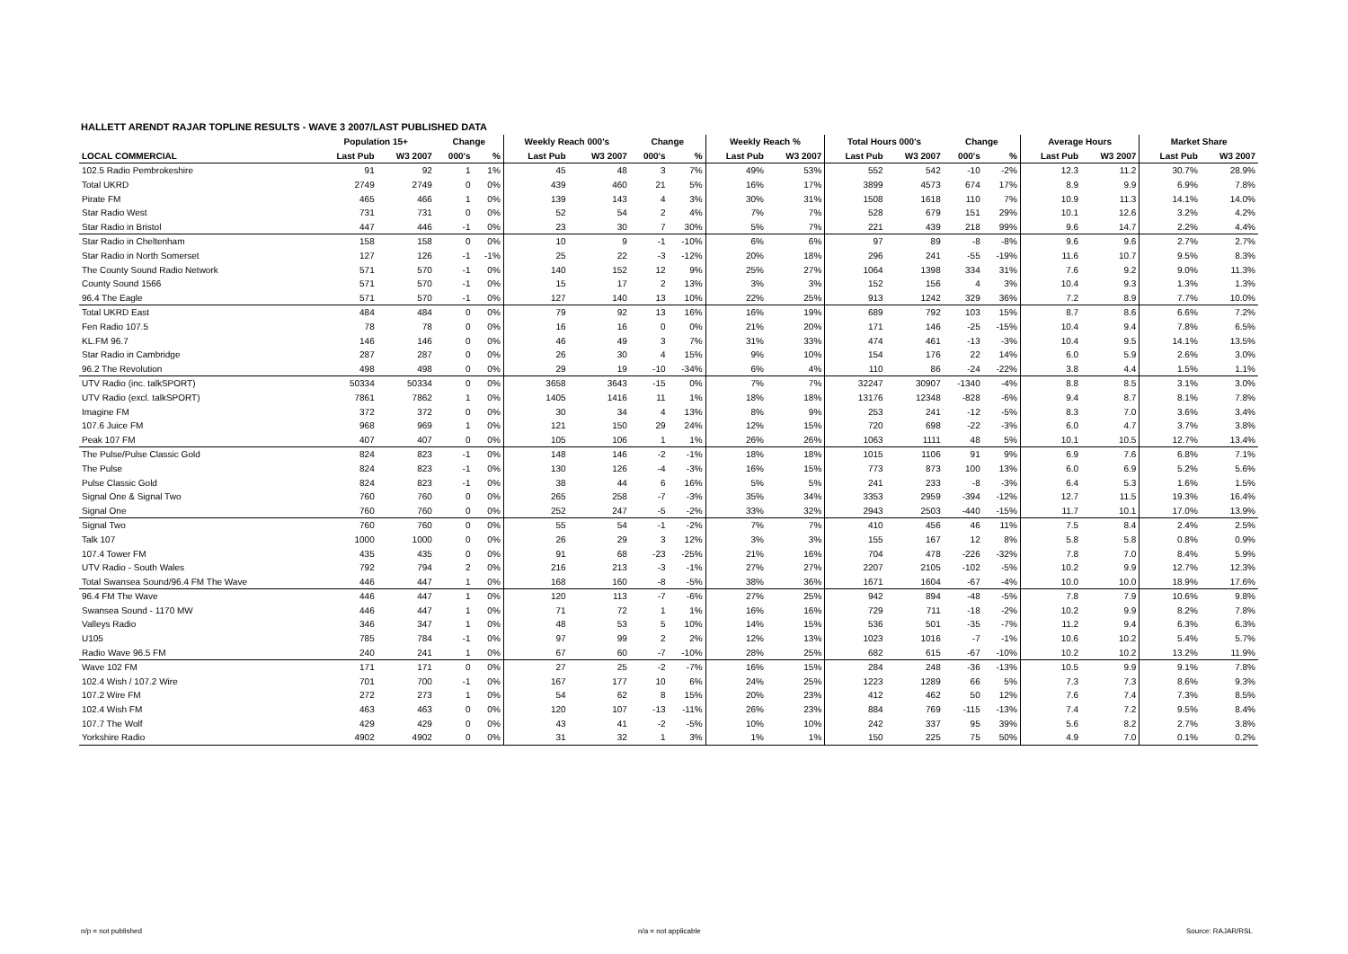HALLETT ARENDT RAJAR TOPLINE RESULTS - WAVE 3 2007/LAST PUBLISHED DATA
| | Population 15+ | | Change | | Weekly Reach 000's | | Change | | Weekly Reach % | | Total Hours 000's | | Change | | Average Hours | | Market Share | |
| --- | --- | --- | --- | --- | --- | --- | --- | --- | --- | --- | --- | --- | --- | --- | --- | --- | --- | --- |
| LOCAL COMMERCIAL | Last Pub | W3 2007 | 000's | % | Last Pub | W3 2007 | 000's | % | Last Pub | W3 2007 | Last Pub | W3 2007 | 000's | % | Last Pub | W3 2007 | Last Pub | W3 2007 |
| 102.5 Radio Pembrokeshire | 91 | 92 | 1 | 1% | 45 | 48 | 3 | 7% | 49% | 53% | 552 | 542 | -10 | -2% | 12.3 | 11.2 | 30.7% | 28.9% |
| Total UKRD | 2749 | 2749 | 0 | 0% | 439 | 460 | 21 | 5% | 16% | 17% | 3899 | 4573 | 674 | 17% | 8.9 | 9.9 | 6.9% | 7.8% |
| Pirate FM | 465 | 466 | 1 | 0% | 139 | 143 | 4 | 3% | 30% | 31% | 1508 | 1618 | 110 | 7% | 10.9 | 11.3 | 14.1% | 14.0% |
| Star Radio West | 731 | 731 | 0 | 0% | 52 | 54 | 2 | 4% | 7% | 7% | 528 | 679 | 151 | 29% | 10.1 | 12.6 | 3.2% | 4.2% |
| Star Radio in Bristol | 447 | 446 | -1 | 0% | 23 | 30 | 7 | 30% | 5% | 7% | 221 | 439 | 218 | 99% | 9.6 | 14.7 | 2.2% | 4.4% |
| Star Radio in Cheltenham | 158 | 158 | 0 | 0% | 10 | 9 | -1 | -10% | 6% | 6% | 97 | 89 | -8 | -8% | 9.6 | 9.6 | 2.7% | 2.7% |
| Star Radio in North Somerset | 127 | 126 | -1 | -1% | 25 | 22 | -3 | -12% | 20% | 18% | 296 | 241 | -55 | -19% | 11.6 | 10.7 | 9.5% | 8.3% |
| The County Sound Radio Network | 571 | 570 | -1 | 0% | 140 | 152 | 12 | 9% | 25% | 27% | 1064 | 1398 | 334 | 31% | 7.6 | 9.2 | 9.0% | 11.3% |
| County Sound 1566 | 571 | 570 | -1 | 0% | 15 | 17 | 2 | 13% | 3% | 3% | 152 | 156 | 4 | 3% | 10.4 | 9.3 | 1.3% | 1.3% |
| 96.4 The Eagle | 571 | 570 | -1 | 0% | 127 | 140 | 13 | 10% | 22% | 25% | 913 | 1242 | 329 | 36% | 7.2 | 8.9 | 7.7% | 10.0% |
| Total UKRD East | 484 | 484 | 0 | 0% | 79 | 92 | 13 | 16% | 16% | 19% | 689 | 792 | 103 | 15% | 8.7 | 8.6 | 6.6% | 7.2% |
| Fen Radio 107.5 | 78 | 78 | 0 | 0% | 16 | 16 | 0 | 0% | 21% | 20% | 171 | 146 | -25 | -15% | 10.4 | 9.4 | 7.8% | 6.5% |
| KL.FM 96.7 | 146 | 146 | 0 | 0% | 46 | 49 | 3 | 7% | 31% | 33% | 474 | 461 | -13 | -3% | 10.4 | 9.5 | 14.1% | 13.5% |
| Star Radio in Cambridge | 287 | 287 | 0 | 0% | 26 | 30 | 4 | 15% | 9% | 10% | 154 | 176 | 22 | 14% | 6.0 | 5.9 | 2.6% | 3.0% |
| 96.2 The Revolution | 498 | 498 | 0 | 0% | 29 | 19 | -10 | -34% | 6% | 4% | 110 | 86 | -24 | -22% | 3.8 | 4.4 | 1.5% | 1.1% |
| UTV Radio (inc. talkSPORT) | 50334 | 50334 | 0 | 0% | 3658 | 3643 | -15 | 0% | 7% | 7% | 32247 | 30907 | -1340 | -4% | 8.8 | 8.5 | 3.1% | 3.0% |
| UTV Radio (excl. talkSPORT) | 7861 | 7862 | 1 | 0% | 1405 | 1416 | 11 | 1% | 18% | 18% | 13176 | 12348 | -828 | -6% | 9.4 | 8.7 | 8.1% | 7.8% |
| Imagine FM | 372 | 372 | 0 | 0% | 30 | 34 | 4 | 13% | 8% | 9% | 253 | 241 | -12 | -5% | 8.3 | 7.0 | 3.6% | 3.4% |
| 107.6 Juice FM | 968 | 969 | 1 | 0% | 121 | 150 | 29 | 24% | 12% | 15% | 720 | 698 | -22 | -3% | 6.0 | 4.7 | 3.7% | 3.8% |
| Peak 107 FM | 407 | 407 | 0 | 0% | 105 | 106 | 1 | 1% | 26% | 26% | 1063 | 1111 | 48 | 5% | 10.1 | 10.5 | 12.7% | 13.4% |
| The Pulse/Pulse Classic Gold | 824 | 823 | -1 | 0% | 148 | 146 | -2 | -1% | 18% | 18% | 1015 | 1106 | 91 | 9% | 6.9 | 7.6 | 6.8% | 7.1% |
| The Pulse | 824 | 823 | -1 | 0% | 130 | 126 | -4 | -3% | 16% | 15% | 773 | 873 | 100 | 13% | 6.0 | 6.9 | 5.2% | 5.6% |
| Pulse Classic Gold | 824 | 823 | -1 | 0% | 38 | 44 | 6 | 16% | 5% | 5% | 241 | 233 | -8 | -3% | 6.4 | 5.3 | 1.6% | 1.5% |
| Signal One & Signal Two | 760 | 760 | 0 | 0% | 265 | 258 | -7 | -3% | 35% | 34% | 3353 | 2959 | -394 | -12% | 12.7 | 11.5 | 19.3% | 16.4% |
| Signal One | 760 | 760 | 0 | 0% | 252 | 247 | -5 | -2% | 33% | 32% | 2943 | 2503 | -440 | -15% | 11.7 | 10.1 | 17.0% | 13.9% |
| Signal Two | 760 | 760 | 0 | 0% | 55 | 54 | -1 | -2% | 7% | 7% | 410 | 456 | 46 | 11% | 7.5 | 8.4 | 2.4% | 2.5% |
| Talk 107 | 1000 | 1000 | 0 | 0% | 26 | 29 | 3 | 12% | 3% | 3% | 155 | 167 | 12 | 8% | 5.8 | 5.8 | 0.8% | 0.9% |
| 107.4 Tower FM | 435 | 435 | 0 | 0% | 91 | 68 | -23 | -25% | 21% | 16% | 704 | 478 | -226 | -32% | 7.8 | 7.0 | 8.4% | 5.9% |
| UTV Radio - South Wales | 792 | 794 | 2 | 0% | 216 | 213 | -3 | -1% | 27% | 27% | 2207 | 2105 | -102 | -5% | 10.2 | 9.9 | 12.7% | 12.3% |
| Total Swansea Sound/96.4 FM The Wave | 446 | 447 | 1 | 0% | 168 | 160 | -8 | -5% | 38% | 36% | 1671 | 1604 | -67 | -4% | 10.0 | 10.0 | 18.9% | 17.6% |
| 96.4 FM The Wave | 446 | 447 | 1 | 0% | 120 | 113 | -7 | -6% | 27% | 25% | 942 | 894 | -48 | -5% | 7.8 | 7.9 | 10.6% | 9.8% |
| Swansea Sound - 1170 MW | 446 | 447 | 1 | 0% | 71 | 72 | 1 | 1% | 16% | 16% | 729 | 711 | -18 | -2% | 10.2 | 9.9 | 8.2% | 7.8% |
| Valleys Radio | 346 | 347 | 1 | 0% | 48 | 53 | 5 | 10% | 14% | 15% | 536 | 501 | -35 | -7% | 11.2 | 9.4 | 6.3% | 6.3% |
| U105 | 785 | 784 | -1 | 0% | 97 | 99 | 2 | 2% | 12% | 13% | 1023 | 1016 | -7 | -1% | 10.6 | 10.2 | 5.4% | 5.7% |
| Radio Wave 96.5 FM | 240 | 241 | 1 | 0% | 67 | 60 | -7 | -10% | 28% | 25% | 682 | 615 | -67 | -10% | 10.2 | 10.2 | 13.2% | 11.9% |
| Wave 102 FM | 171 | 171 | 0 | 0% | 27 | 25 | -2 | -7% | 16% | 15% | 284 | 248 | -36 | -13% | 10.5 | 9.9 | 9.1% | 7.8% |
| 102.4 Wish / 107.2 Wire | 701 | 700 | -1 | 0% | 167 | 177 | 10 | 6% | 24% | 25% | 1223 | 1289 | 66 | 5% | 7.3 | 7.3 | 8.6% | 9.3% |
| 107.2 Wire FM | 272 | 273 | 1 | 0% | 54 | 62 | 8 | 15% | 20% | 23% | 412 | 462 | 50 | 12% | 7.6 | 7.4 | 7.3% | 8.5% |
| 102.4 Wish FM | 463 | 463 | 0 | 0% | 120 | 107 | -13 | -11% | 26% | 23% | 884 | 769 | -115 | -13% | 7.4 | 7.2 | 9.5% | 8.4% |
| 107.7 The Wolf | 429 | 429 | 0 | 0% | 43 | 41 | -2 | -5% | 10% | 10% | 242 | 337 | 95 | 39% | 5.6 | 8.2 | 2.7% | 3.8% |
| Yorkshire Radio | 4902 | 4902 | 0 | 0% | 31 | 32 | 1 | 3% | 1% | 1% | 150 | 225 | 75 | 50% | 4.9 | 7.0 | 0.1% | 0.2% |
n/p = not published n/a = not applicable Source: RAJAR/RSL